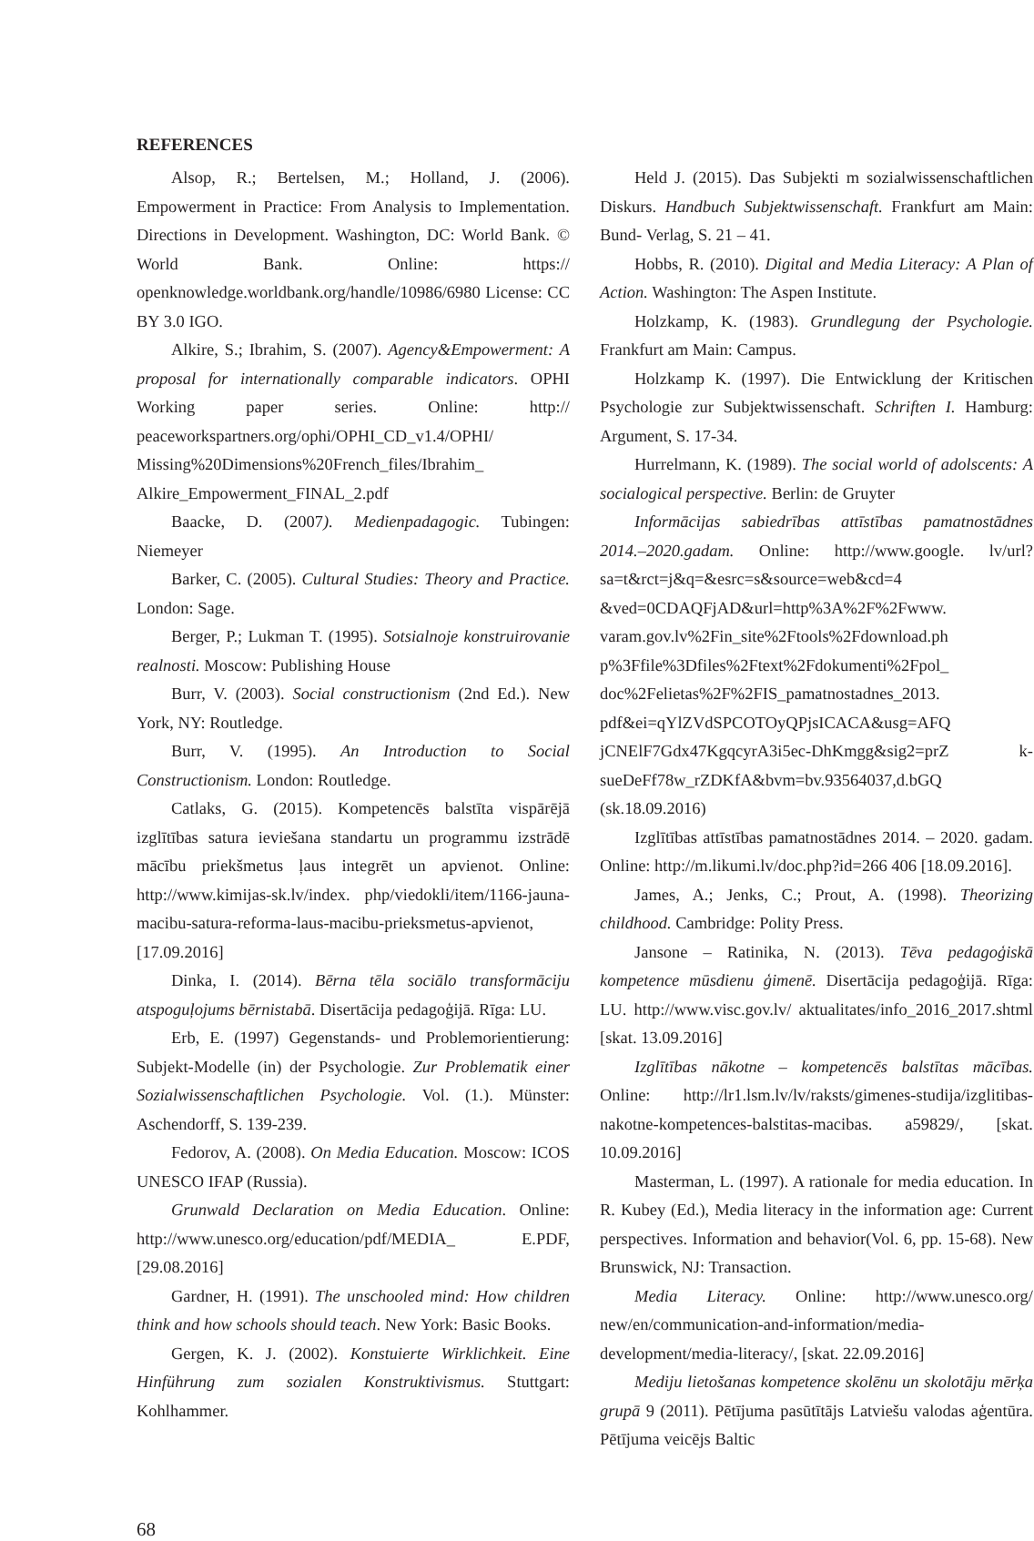REFERENCES
Alsop, R.; Bertelsen, M.; Holland, J. (2006). Empowerment in Practice: From Analysis to Implementation. Directions in Development. Washington, DC: World Bank. © World Bank. Online: https:// openknowledge.worldbank.org/handle/10986/6980 License: CC BY 3.0 IGO.
Alkire, S.; Ibrahim, S. (2007). Agency&Empowerment: A proposal for internationally comparable indicators. OPHI Working paper series. Online: http:// peaceworkspartners.org/ophi/OPHI_CD_v1.4/OPHI/ Missing%20Dimensions%20French_files/Ibrahim_ Alkire_Empowerment_FINAL_2.pdf
Baacke, D. (2007). Medienpadagogic. Tubingen: Niemeyer
Barker, C. (2005). Cultural Studies: Theory and Practice. London: Sage.
Berger, P.; Lukman T. (1995). Sotsialnoje konstruirovanie realnosti. Moscow: Publishing House
Burr, V. (2003). Social constructionism (2nd Ed.). New York, NY: Routledge.
Burr, V. (1995). An Introduction to Social Constructionism. London: Routledge.
Catlaks, G. (2015). Kompetencēs balstīta vispārējā izglītības satura ieviešana standartu un programmu izstrādē mācību priekšmetus ļaus integrēt un apvienot. Online: http://www.kimijas-sk.lv/index. php/viedokli/item/1166-jauna-macibu-satura-reforma-laus-macibu-prieksmetus-apvienot, [17.09.2016]
Dinka, I. (2014). Bērna tēla sociālo transformāciju atspoguļojums bērnistabā. Disertācija pedagoģijā. Rīga: LU.
Erb, E. (1997) Gegenstands- und Problemorientierung: Subjekt-Modelle (in) der Psychologie. Zur Problematik einer Sozialwissenschaftlichen Psychologie. Vol. (1.). Münster: Aschendorff, S. 139-239.
Fedorov, A. (2008). On Media Education. Moscow: ICOS UNESCO IFAP (Russia).
Grunwald Declaration on Media Education. Online: http://www.unesco.org/education/pdf/MEDIA_ E.PDF, [29.08.2016]
Gardner, H. (1991). The unschooled mind: How children think and how schools should teach. New York: Basic Books.
Gergen, K. J. (2002). Konstuierte Wirklichkeit. Eine Hinführung zum sozialen Konstruktivismus. Stuttgart: Kohlhammer.
Held J. (2015). Das Subjekti m sozialwissenschaftlichen Diskurs. Handbuch Subjektwissenschaft. Frankfurt am Main: Bund- Verlag, S. 21 – 41.
Hobbs, R. (2010). Digital and Media Literacy: A Plan of Action. Washington: The Aspen Institute.
Holzkamp, K. (1983). Grundlegung der Psychologie. Frankfurt am Main: Campus.
Holzkamp K. (1997). Die Entwicklung der Kritischen Psychologie zur Subjektwissenschaft. Schriften I. Hamburg: Argument, S. 17-34.
Hurrelmann, K. (1989). The social world of adolscents: A socialogical perspective. Berlin: de Gruyter
Informācijas sabiedrības attīstības pamatnostādnes 2014.–2020.gadam. Online: http://www.google. lv/url?sa=t&rct=j&q=&esrc=s&source=web&cd=4 &ved=0CDAQFjAD&url=http%3A%2F%2Fwww. varam.gov.lv%2Fin_site%2Ftools%2Fdownload.ph p%3Ffile%3Dfiles%2Ftext%2Fdokumenti%2Fpol_ doc%2Felietas%2F%2FIS_pamatnostadnes_2013. pdf&ei=qYlZVdSPCOTOyQPjsICACA&usg=AFQ jCNElF7Gdx47KgqcyrA3i5ec-DhKmgg&sig2=prZ k-sueDeFf78w_rZDKfA&bvm=bv.93564037,d.bGQ (sk.18.09.2016)
Izglītības attīstības pamatnostādnes 2014. – 2020. gadam. Online: http://m.likumi.lv/doc.php?id=266 406 [18.09.2016].
James, A.; Jenks, C.; Prout, A. (1998). Theorizing childhood. Cambridge: Polity Press.
Jansone – Ratinika, N. (2013). Tēva pedagoģiskā kompetence mūsdienu ģimenē. Disertācija pedagoģijā. Rīga: LU. http://www.visc.gov.lv/ aktualitates/info_2016_2017.shtml [skat. 13.09.2016]
Izglītības nākotne – kompetencēs balstītas mācības. Online: http://lr1.lsm.lv/lv/raksts/gimenes-studija/izglitibas-nakotne-kompetences-balstitas-macibas. a59829/, [skat. 10.09.2016]
Masterman, L. (1997). A rationale for media education. In R. Kubey (Ed.), Media literacy in the information age: Current perspectives. Information and behavior(Vol. 6, pp. 15-68). New Brunswick, NJ: Transaction.
Media Literacy. Online: http://www.unesco.org/ new/en/communication-and-information/media-development/media-literacy/, [skat. 22.09.2016]
Mediju lietošanas kompetence skolēnu un skolotāju mērķa grupā 9 (2011). Pētījuma pasūtītājs Latviešu valodas aģentūra. Pētījuma veicējs Baltic
68